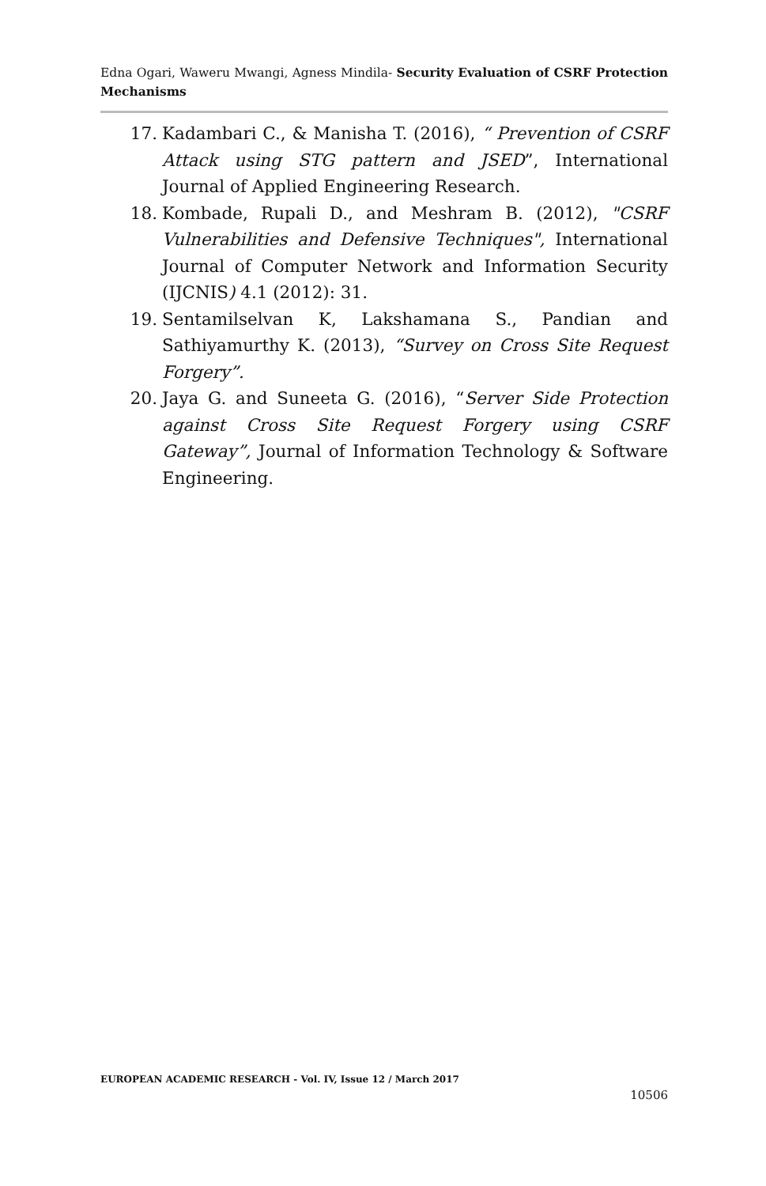Edna Ogari, Waweru Mwangi, Agness Mindila- Security Evaluation of CSRF Protection Mechanisms
17. Kadambari C., & Manisha T. (2016), “ Prevention of CSRF Attack using STG pattern and JSED”, International Journal of Applied Engineering Research.
18. Kombade, Rupali D., and Meshram B. (2012), "CSRF Vulnerabilities and Defensive Techniques", International Journal of Computer Network and Information Security (IJCNIS) 4.1 (2012): 31.
19. Sentamilselvan K, Lakshamana S., Pandian and Sathiyamurthy K. (2013), “Survey on Cross Site Request Forgery”.
20. Jaya G. and Suneeta G. (2016), “Server Side Protection against Cross Site Request Forgery using CSRF Gateway”, Journal of Information Technology & Software Engineering.
EUROPEAN ACADEMIC RESEARCH - Vol. IV, Issue 12 / March 2017
10506